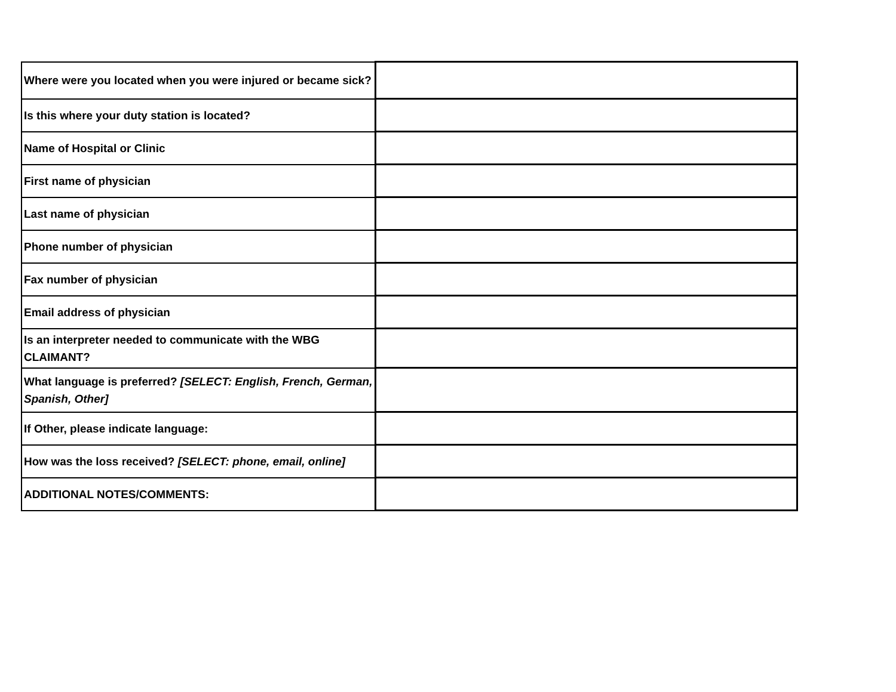| Where were you located when you were injured or became sick? | |
| Is this where your duty station is located? | |
| Name of Hospital or Clinic | |
| First name of physician | |
| Last name of physician | |
| Phone number of physician | |
| Fax number of physician | |
| Email address of physician | |
| Is an interpreter needed to communicate with the WBG CLAIMANT? | |
| What language is preferred? [SELECT: English, French, German, Spanish, Other] | |
| If Other, please indicate language: | |
| How was the loss received? [SELECT: phone, email, online] | |
| ADDITIONAL NOTES/COMMENTS: | |